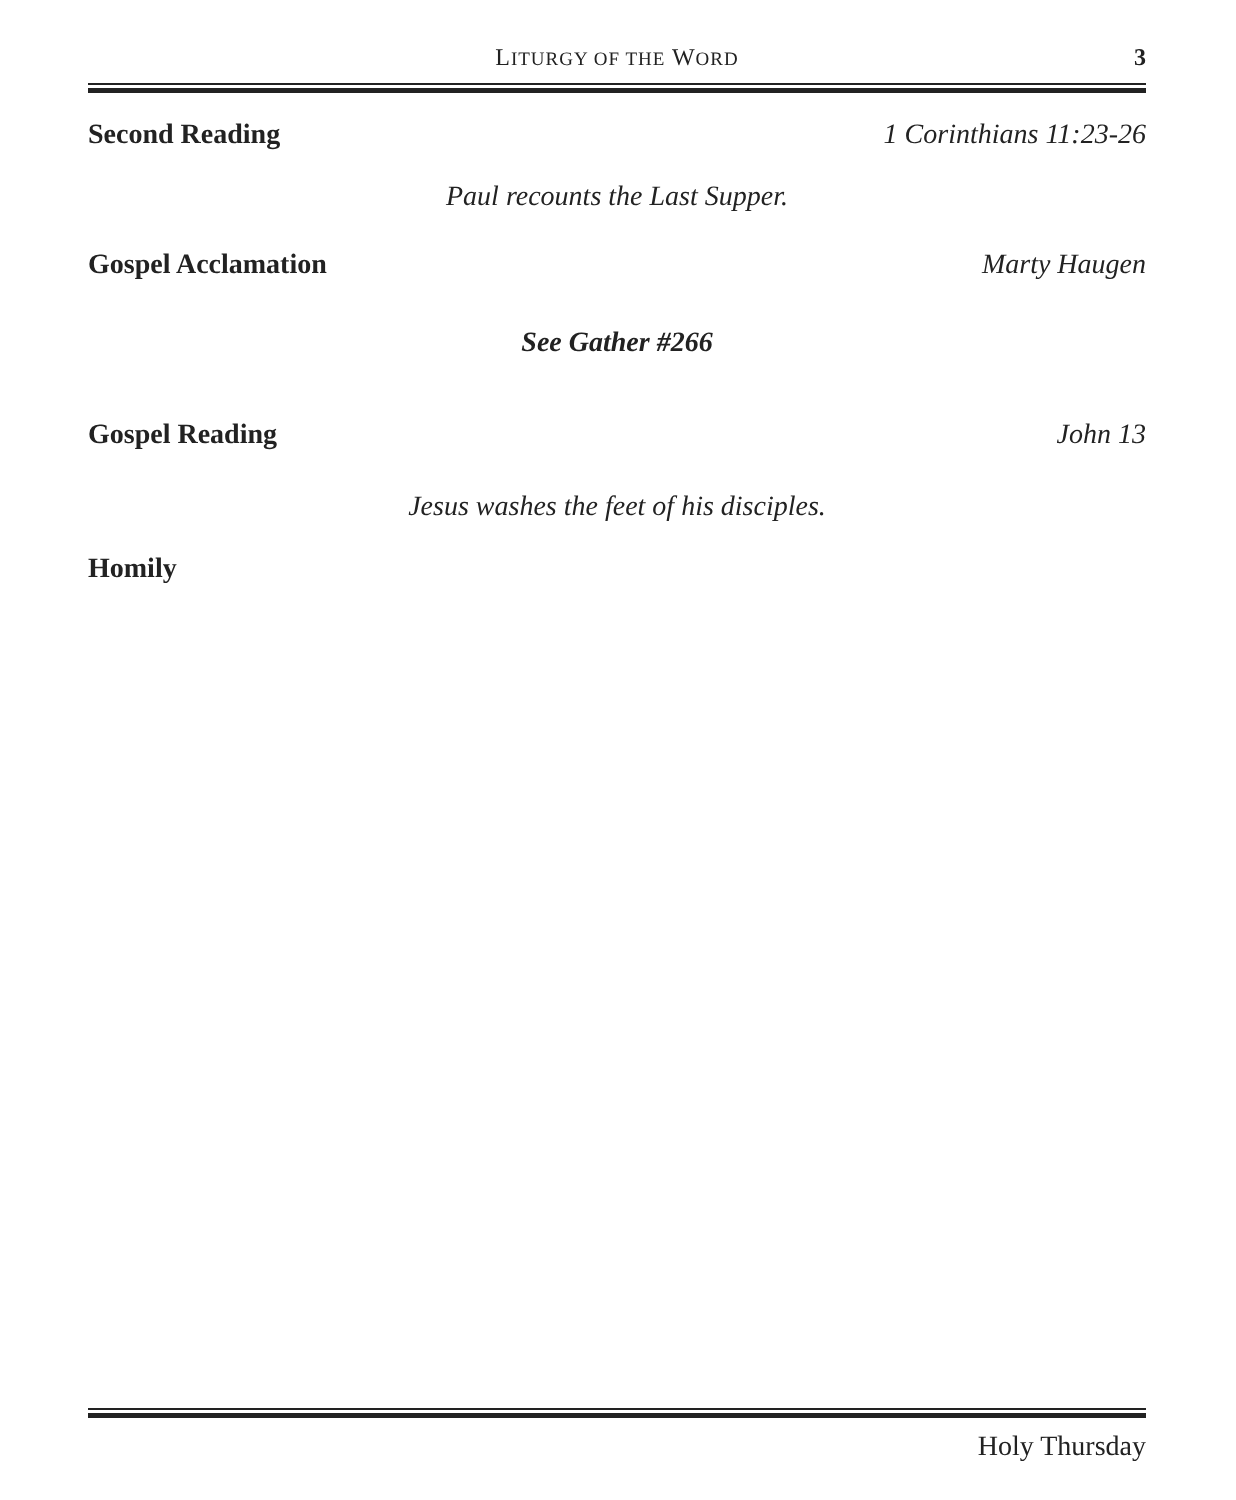LITURGY OF THE WORD
3
Second Reading 1 Corinthians 11:23-26
Paul recounts the Last Supper.
Gospel Acclamation Marty Haugen
See Gather #266
Gospel Reading John 13
Jesus washes the feet of his disciples.
Homily
Holy Thursday